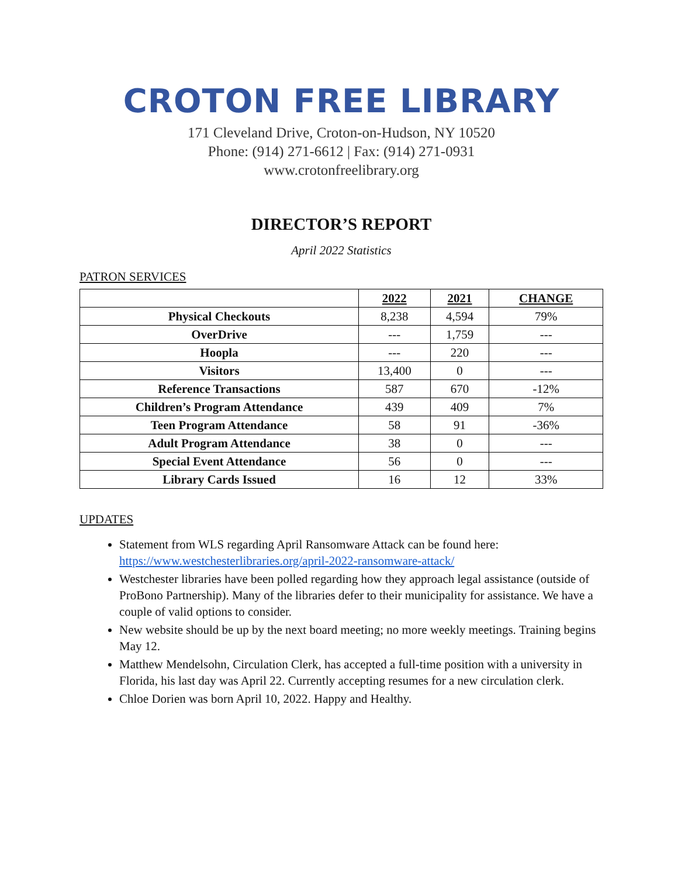CROTON FREE LIBRARY
171 Cleveland Drive, Croton-on-Hudson, NY 10520
Phone: (914) 271-6612 | Fax: (914) 271-0931
www.crotonfreelibrary.org
DIRECTOR’S REPORT
April 2022 Statistics
PATRON SERVICES
| | 2022 | 2021 | CHANGE |
| --- | --- | --- | --- |
| Physical Checkouts | 8,238 | 4,594 | 79% |
| OverDrive | --- | 1,759 | --- |
| Hoopla | --- | 220 | --- |
| Visitors | 13,400 | 0 | --- |
| Reference Transactions | 587 | 670 | -12% |
| Children’s Program Attendance | 439 | 409 | 7% |
| Teen Program Attendance | 58 | 91 | -36% |
| Adult Program Attendance | 38 | 0 | --- |
| Special Event Attendance | 56 | 0 | --- |
| Library Cards Issued | 16 | 12 | 33% |
UPDATES
Statement from WLS regarding April Ransomware Attack can be found here: https://www.westchesterlibraries.org/april-2022-ransomware-attack/
Westchester libraries have been polled regarding how they approach legal assistance (outside of ProBono Partnership). Many of the libraries defer to their municipality for assistance. We have a couple of valid options to consider.
New website should be up by the next board meeting; no more weekly meetings. Training begins May 12.
Matthew Mendelsohn, Circulation Clerk, has accepted a full-time position with a university in Florida, his last day was April 22. Currently accepting resumes for a new circulation clerk.
Chloe Dorien was born April 10, 2022. Happy and Healthy.